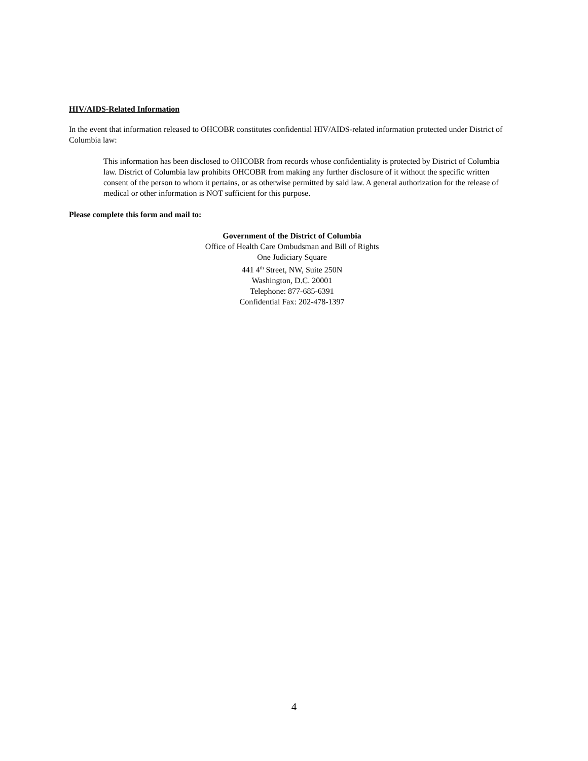HIV/AIDS-Related Information
In the event that information released to OHCOBR constitutes confidential HIV/AIDS-related information protected under District of Columbia law:
This information has been disclosed to OHCOBR from records whose confidentiality is protected by District of Columbia law. District of Columbia law prohibits OHCOBR from making any further disclosure of it without the specific written consent of the person to whom it pertains, or as otherwise permitted by said law. A general authorization for the release of medical or other information is NOT sufficient for this purpose.
Please complete this form and mail to:
Government of the District of Columbia
Office of Health Care Ombudsman and Bill of Rights
One Judiciary Square
441 4<sup>th</sup> Street, NW, Suite 250N
Washington, D.C. 20001
Telephone: 877-685-6391
Confidential Fax: 202-478-1397
4